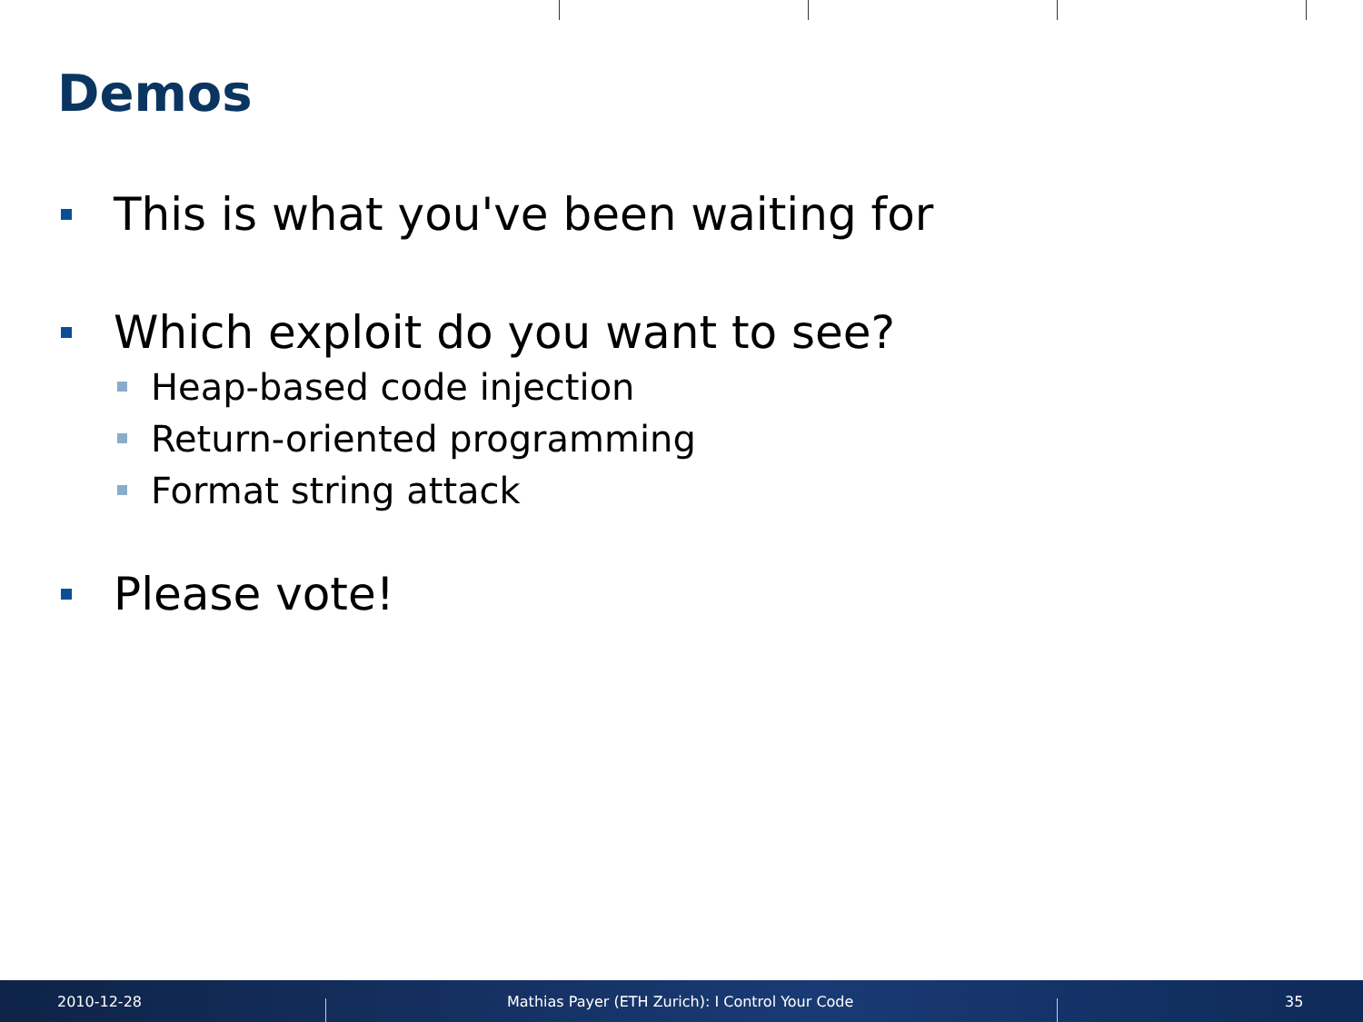Demos
This is what you've been waiting for
Which exploit do you want to see?
Heap-based code injection
Return-oriented programming
Format string attack
Please vote!
2010-12-28
Mathias Payer (ETH Zurich): I Control Your Code
35